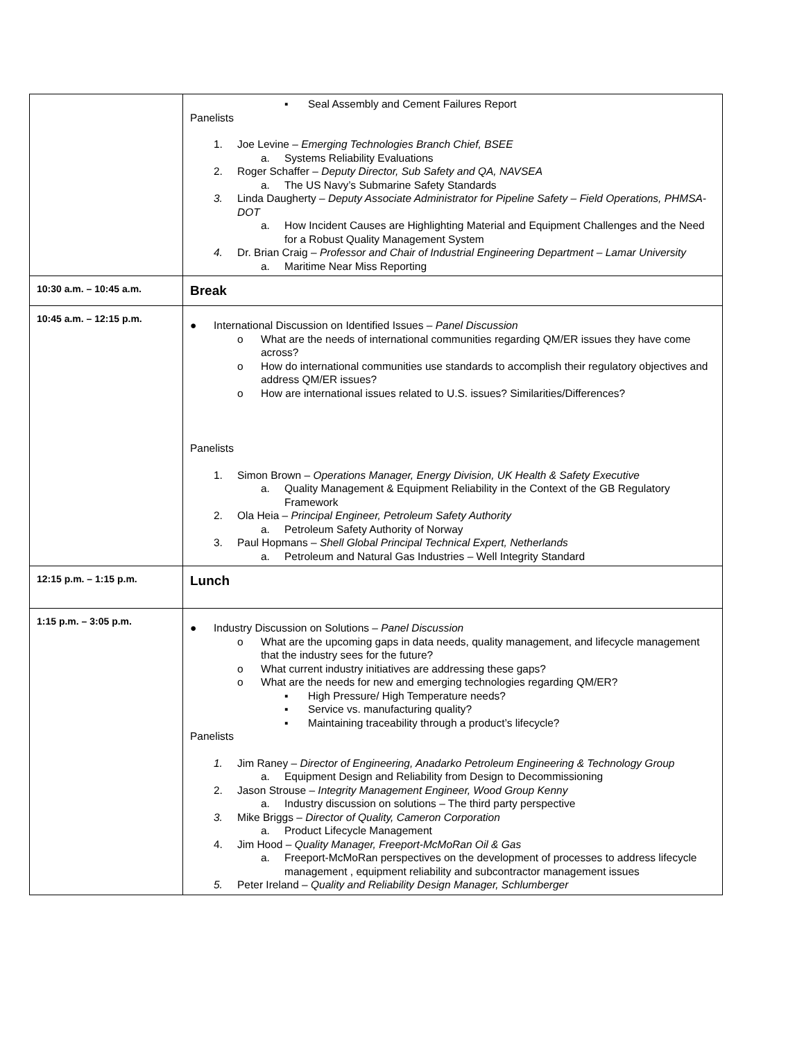| | ▪ Seal Assembly and Cement Failures Report Panelists 1. Joe Levine – Emerging Technologies Branch Chief, BSEE a. Systems Reliability Evaluations 2. Roger Schaffer – Deputy Director, Sub Safety and QA, NAVSEA a. The US Navy’s Submarine Safety Standards 3. Linda Daugherty – Deputy Associate Administrator for Pipeline Safety – Field Operations, PHMSA-DOT a. How Incident Causes are Highlighting Material and Equipment Challenges and the Need for a Robust Quality Management System 4. Dr. Brian Craig – Professor and Chair of Industrial Engineering Department – Lamar University a. Maritime Near Miss Reporting |
| 10:30 a.m. – 10:45 a.m. | Break |
| 10:45 a.m. – 12:15 p.m. | ● International Discussion on Identified Issues – Panel Discussion o What are the needs of international communities regarding QM/ER issues they have come across? o How do international communities use standards to accomplish their regulatory objectives and address QM/ER issues? o How are international issues related to U.S. issues? Similarities/Differences? Panelists 1. Simon Brown – Operations Manager, Energy Division, UK Health & Safety Executive a. Quality Management & Equipment Reliability in the Context of the GB Regulatory Framework 2. Ola Heia – Principal Engineer, Petroleum Safety Authority a. Petroleum Safety Authority of Norway 3. Paul Hopmans – Shell Global Principal Technical Expert, Netherlands a. Petroleum and Natural Gas Industries – Well Integrity Standard |
| 12:15 p.m. – 1:15 p.m. | Lunch |
| 1:15 p.m. – 3:05 p.m. | ● Industry Discussion on Solutions – Panel Discussion o What are the upcoming gaps in data needs, quality management, and lifecycle management that the industry sees for the future? o What current industry initiatives are addressing these gaps? o What are the needs for new and emerging technologies regarding QM/ER? ▪ High Pressure/ High Temperature needs? ▪ Service vs. manufacturing quality? ▪ Maintaining traceability through a product’s lifecycle? Panelists 1. Jim Raney – Director of Engineering, Anadarko Petroleum Engineering & Technology Group a. Equipment Design and Reliability from Design to Decommissioning 2. Jason Strouse – Integrity Management Engineer, Wood Group Kenny a. Industry discussion on solutions – The third party perspective 3. Mike Briggs – Director of Quality, Cameron Corporation a. Product Lifecycle Management 4. Jim Hood – Quality Manager, Freeport-McMoRan Oil & Gas a. Freeport-McMoRan perspectives on the development of processes to address lifecycle management , equipment reliability and subcontractor management issues 5. Peter Ireland – Quality and Reliability Design Manager, Schlumberger |